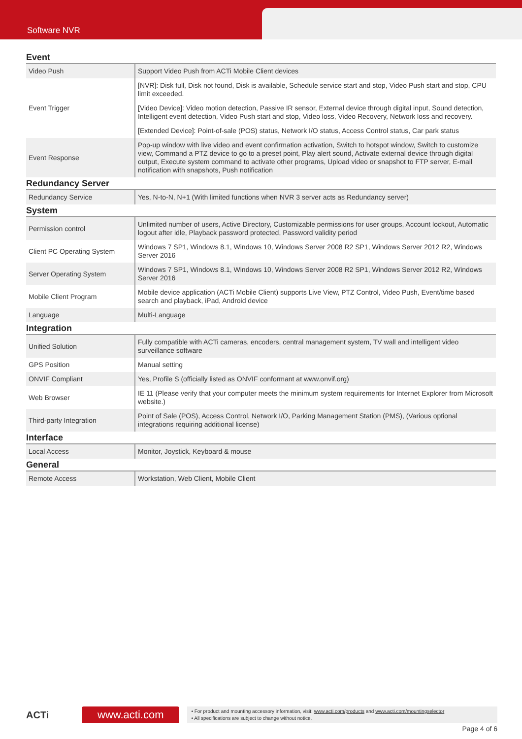Software NVR
Event
| Video Push | Support Video Push from ACTi Mobile Client devices |
| Event Trigger | [NVR]: Disk full, Disk not found, Disk is available, Schedule service start and stop, Video Push start and stop, CPU limit exceeded. [Video Device]: Video motion detection, Passive IR sensor, External device through digital input, Sound detection, Intelligent event detection, Video Push start and stop, Video loss, Video Recovery, Network loss and recovery. [Extended Device]: Point-of-sale (POS) status, Network I/O status, Access Control status, Car park status |
| Event Response | Pop-up window with live video and event confirmation activation, Switch to hotspot window, Switch to customize view, Command a PTZ device to go to a preset point, Play alert sound, Activate external device through digital output, Execute system command to activate other programs, Upload video or snapshot to FTP server, E-mail notification with snapshots, Push notification |
Redundancy Server
| Redundancy Service | Yes, N-to-N, N+1 (With limited functions when NVR 3 server acts as Redundancy server) |
System
| Permission control | Unlimited number of users, Active Directory, Customizable permissions for user groups, Account lockout, Automatic logout after idle, Playback password protected, Password validity period |
| Client PC Operating System | Windows 7 SP1, Windows 8.1, Windows 10, Windows Server 2008 R2 SP1, Windows Server 2012 R2, Windows Server 2016 |
| Server Operating System | Windows 7 SP1, Windows 8.1, Windows 10, Windows Server 2008 R2 SP1, Windows Server 2012 R2, Windows Server 2016 |
| Mobile Client Program | Mobile device application (ACTi Mobile Client) supports Live View, PTZ Control, Video Push, Event/time based search and playback, iPad, Android device |
| Language | Multi-Language |
Integration
| Unified Solution | Fully compatible with ACTi cameras, encoders, central management system, TV wall and intelligent video surveillance software |
| GPS Position | Manual setting |
| ONVIF Compliant | Yes, Profile S (officially listed as ONVIF conformant at www.onvif.org) |
| Web Browser | IE 11 (Please verify that your computer meets the minimum system requirements for Internet Explorer from Microsoft website.) |
| Third-party Integration | Point of Sale (POS), Access Control, Network I/O, Parking Management Station (PMS), (Various optional integrations requiring additional license) |
Interface
| Local Access | Monitor, Joystick, Keyboard & mouse |
General
| Remote Access | Workstation, Web Client, Mobile Client |
ACTi
www.acti.com
• For product and mounting accessory information, visit: www.acti.com/products and www.acti.com/mountingselector
• All specifications are subject to change without notice.
Page 4 of 6